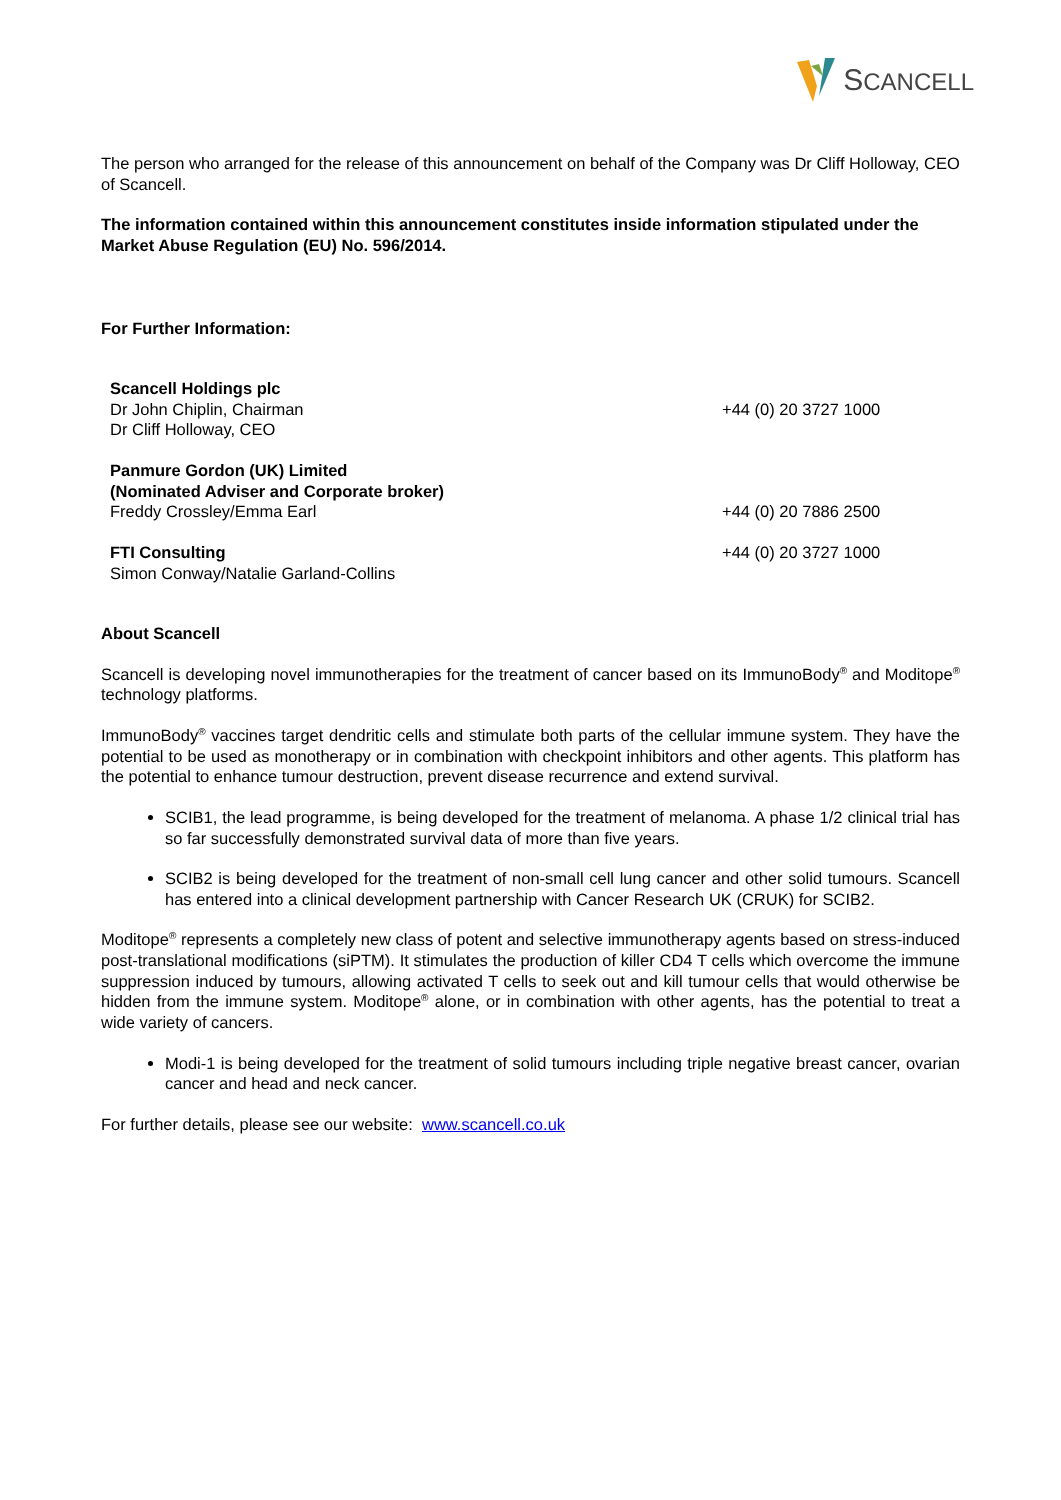SCANCELL
The person who arranged for the release of this announcement on behalf of the Company was Dr Cliff Holloway, CEO of Scancell.
The information contained within this announcement constitutes inside information stipulated under the Market Abuse Regulation (EU) No. 596/2014.
For Further Information:
| Scancell Holdings plc Dr John Chiplin, Chairman Dr Cliff Holloway, CEO | +44 (0) 20 3727 1000 |
| Panmure Gordon (UK) Limited (Nominated Adviser and Corporate broker) Freddy Crossley/Emma Earl | +44 (0) 20 7886 2500 |
| FTI Consulting Simon Conway/Natalie Garland-Collins | +44 (0) 20 3727 1000 |
About Scancell
Scancell is developing novel immunotherapies for the treatment of cancer based on its ImmunoBody<sup>®</sup> and Moditope<sup>®</sup> technology platforms.
ImmunoBody<sup>®</sup> vaccines target dendritic cells and stimulate both parts of the cellular immune system. They have the potential to be used as monotherapy or in combination with checkpoint inhibitors and other agents. This platform has the potential to enhance tumour destruction, prevent disease recurrence and extend survival.
SCIB1, the lead programme, is being developed for the treatment of melanoma. A phase 1/2 clinical trial has so far successfully demonstrated survival data of more than five years.
SCIB2 is being developed for the treatment of non-small cell lung cancer and other solid tumours. Scancell has entered into a clinical development partnership with Cancer Research UK (CRUK) for SCIB2.
Moditope<sup>®</sup> represents a completely new class of potent and selective immunotherapy agents based on stress-induced post-translational modifications (siPTM). It stimulates the production of killer CD4 T cells which overcome the immune suppression induced by tumours, allowing activated T cells to seek out and kill tumour cells that would otherwise be hidden from the immune system. Moditope<sup>®</sup> alone, or in combination with other agents, has the potential to treat a wide variety of cancers.
Modi-1 is being developed for the treatment of solid tumours including triple negative breast cancer, ovarian cancer and head and neck cancer.
For further details, please see our website: www.scancell.co.uk